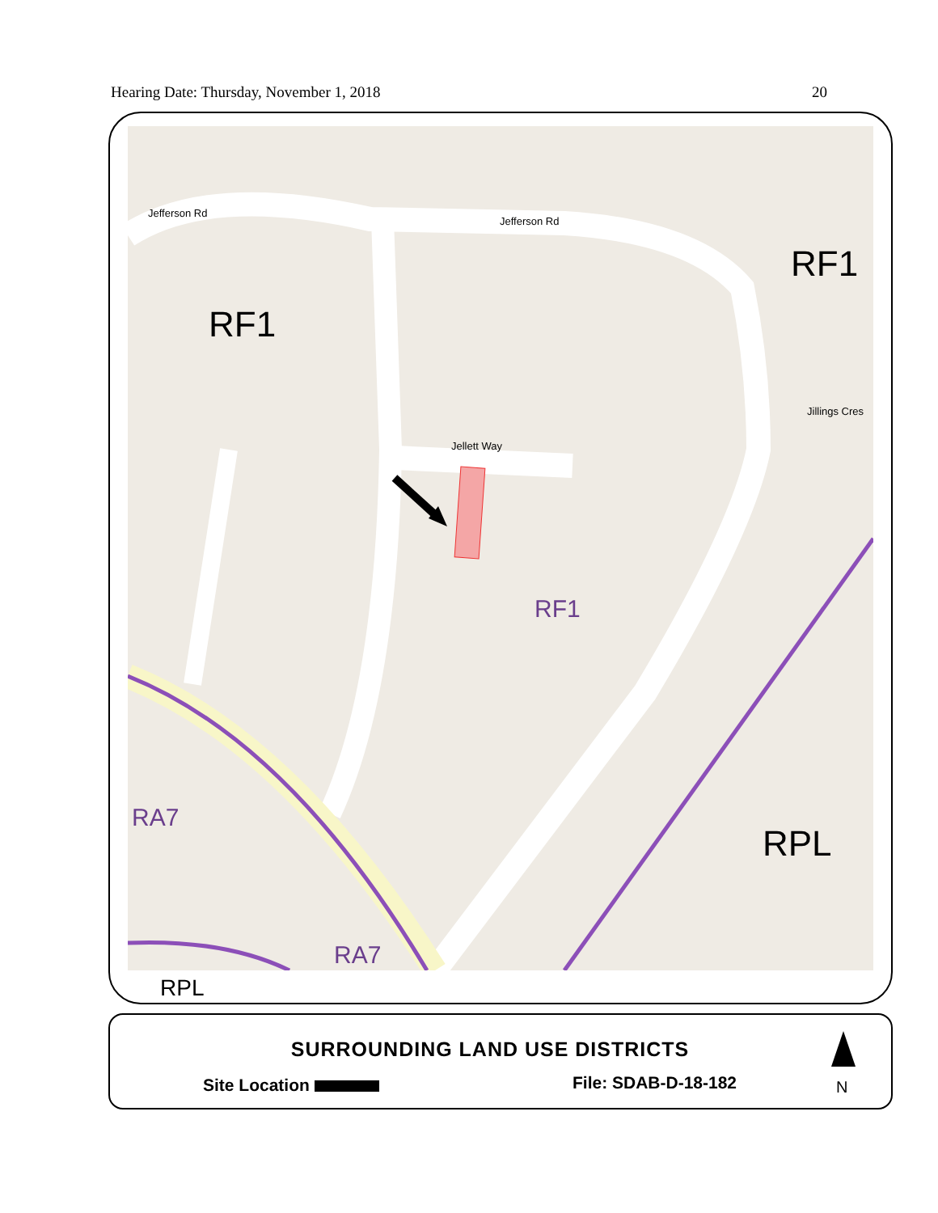Hearing Date: Thursday, November 1, 2018 20
RF1
RF1
RF1
RA7
RA7
RPL
Jefferson Rd
Jellett Way
Jefferson Rd
Jillings Cres
RPL
SURROUNDING LAND USE DISTRICTS
Site Location File: SDAB-D-18-182 N